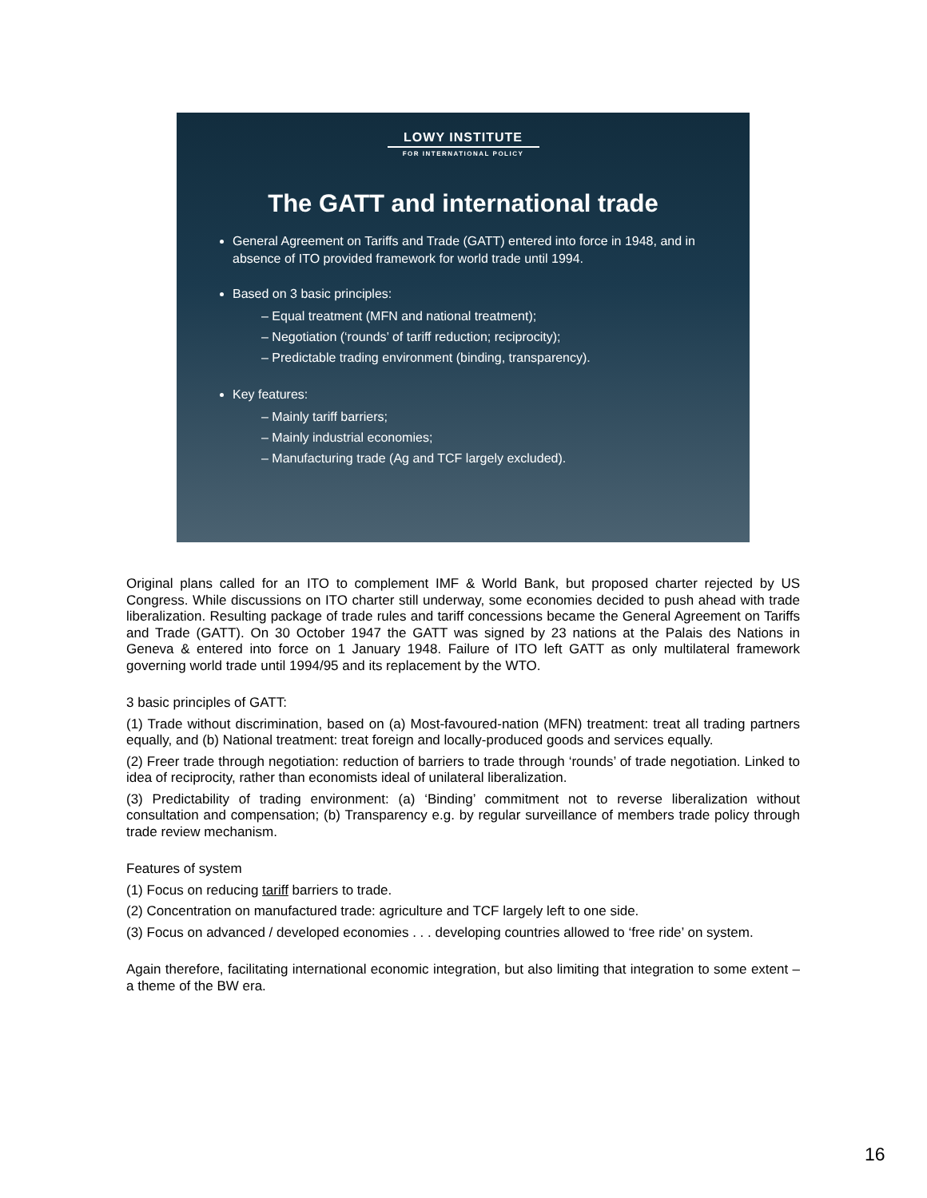LOWY INSTITUTE
FOR INTERNATIONAL POLICY
The GATT and international trade
General Agreement on Tariffs and Trade (GATT) entered into force in 1948, and in absence of ITO provided framework for world trade until 1994.
Based on 3 basic principles:
– Equal treatment (MFN and national treatment);
– Negotiation (‘rounds’ of tariff reduction; reciprocity);
– Predictable trading environment (binding, transparency).
Key features:
– Mainly tariff barriers;
– Mainly industrial economies;
– Manufacturing trade (Ag and TCF largely excluded).
Original plans called for an ITO to complement IMF & World Bank, but proposed charter rejected by US Congress. While discussions on ITO charter still underway, some economies decided to push ahead with trade liberalization. Resulting package of trade rules and tariff concessions became the General Agreement on Tariffs and Trade (GATT). On 30 October 1947 the GATT was signed by 23 nations at the Palais des Nations in Geneva & entered into force on 1 January 1948. Failure of ITO left GATT as only multilateral framework governing world trade until 1994/95 and its replacement by the WTO.
3 basic principles of GATT:
(1) Trade without discrimination, based on (a) Most-favoured-nation (MFN) treatment: treat all trading partners equally, and (b) National treatment: treat foreign and locally-produced goods and services equally.
(2) Freer trade through negotiation: reduction of barriers to trade through ‘rounds’ of trade negotiation. Linked to idea of reciprocity, rather than economists ideal of unilateral liberalization.
(3) Predictability of trading environment: (a) ‘Binding’ commitment not to reverse liberalization without consultation and compensation; (b) Transparency e.g. by regular surveillance of members trade policy through trade review mechanism.
Features of system
(1) Focus on reducing tariff barriers to trade.
(2) Concentration on manufactured trade: agriculture and TCF largely left to one side.
(3) Focus on advanced / developed economies . . . developing countries allowed to ‘free ride’ on system.
Again therefore, facilitating international economic integration, but also limiting that integration to some extent – a theme of the BW era.
16